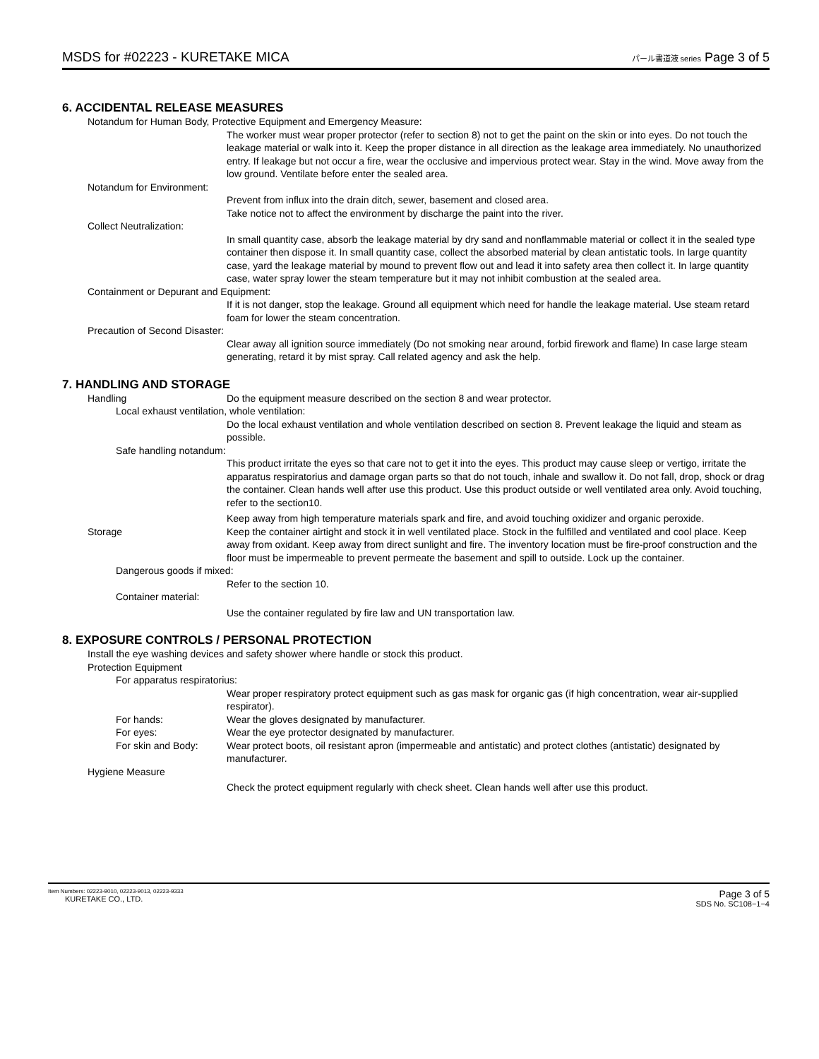MSDS for #02223 - KURETAKE MICA
パール書道液 series Page 3 of 5
6. ACCIDENTAL RELEASE MEASURES
Notandum for Human Body, Protective Equipment and Emergency Measure:
The worker must wear proper protector (refer to section 8) not to get the paint on the skin or into eyes. Do not touch the leakage material or walk into it. Keep the proper distance in all direction as the leakage area immediately. No unauthorized entry. If leakage but not occur a fire, wear the occlusive and impervious protect wear. Stay in the wind. Move away from the low ground. Ventilate before enter the sealed area.
Notandum for Environment:
Prevent from influx into the drain ditch, sewer, basement and closed area.
Take notice not to affect the environment by discharge the paint into the river.
Collect Neutralization:
In small quantity case, absorb the leakage material by dry sand and nonflammable material or collect it in the sealed type container then dispose it. In small quantity case, collect the absorbed material by clean antistatic tools. In large quantity case, yard the leakage material by mound to prevent flow out and lead it into safety area then collect it. In large quantity case, water spray lower the steam temperature but it may not inhibit combustion at the sealed area.
Containment or Depurant and Equipment:
If it is not danger, stop the leakage. Ground all equipment which need for handle the leakage material. Use steam retard foam for lower the steam concentration.
Precaution of Second Disaster:
Clear away all ignition source immediately (Do not smoking near around, forbid firework and flame) In case large steam generating, retard it by mist spray. Call related agency and ask the help.
7. HANDLING AND STORAGE
Handling Do the equipment measure described on the section 8 and wear protector.
Local exhaust ventilation, whole ventilation:
Do the local exhaust ventilation and whole ventilation described on section 8. Prevent leakage the liquid and steam as possible.
Safe handling notandum:
This product irritate the eyes so that care not to get it into the eyes. This product may cause sleep or vertigo, irritate the apparatus respiratorius and damage organ parts so that do not touch, inhale and swallow it. Do not fall, drop, shock or drag the container. Clean hands well after use this product. Use this product outside or well ventilated area only. Avoid touching, refer to the section10.
Keep away from high temperature materials spark and fire, and avoid touching oxidizer and organic peroxide.
Storage Keep the container airtight and stock it in well ventilated place. Stock in the fulfilled and ventilated and cool place. Keep away from oxidant. Keep away from direct sunlight and fire. The inventory location must be fire-proof construction and the floor must be impermeable to prevent permeate the basement and spill to outside. Lock up the container.
Dangerous goods if mixed:
Refer to the section 10.
Container material:
Use the container regulated by fire law and UN transportation law.
8. EXPOSURE CONTROLS / PERSONAL PROTECTION
Install the eye washing devices and safety shower where handle or stock this product.
Protection Equipment
For apparatus respiratorius:
Wear proper respiratory protect equipment such as gas mask for organic gas (if high concentration, wear air-supplied respirator).
For hands: Wear the gloves designated by manufacturer.
For eyes: Wear the eye protector designated by manufacturer.
For skin and Body: Wear protect boots, oil resistant apron (impermeable and antistatic) and protect clothes (antistatic) designated by manufacturer.
Hygiene Measure
Check the protect equipment regularly with check sheet. Clean hands well after use this product.
Item Numbers: 02223-9010, 02223-9013, 02223-9333
KURETAKE CO., LTD.
Page 3 of 5
SDS No. SC108−1−4